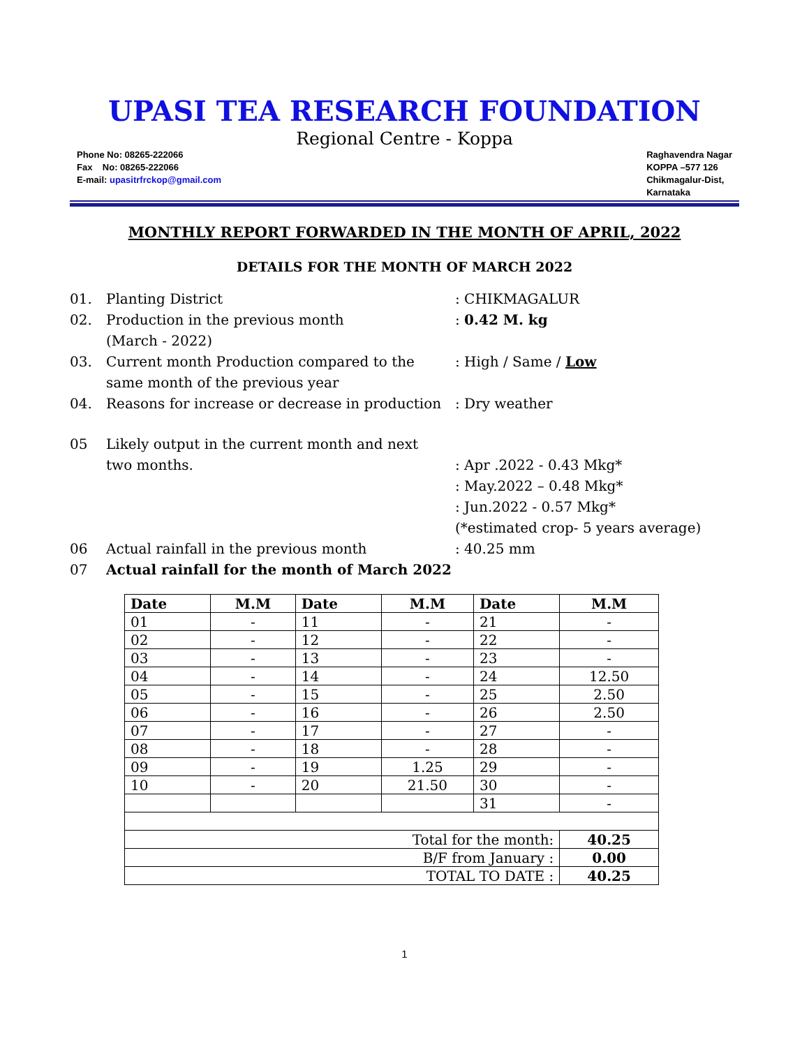UPASI TEA RESEARCH FOUNDATION
Regional Centre - Koppa
Phone No: 08265-222066
Fax No: 08265-222066
E-mail: upasitrfrckop@gmail.com
Raghavendra Nagar
KOPPA –577 126
Chikmagalur-Dist,
Karnataka
MONTHLY REPORT FORWARDED IN THE MONTH OF APRIL, 2022
DETAILS FOR THE MONTH OF MARCH 2022
01. Planting District: CHIKMAGALUR
02. Production in the previous month
(March - 2022): 0.42 M. kg
03. Current month Production compared to the same month of the previous year: High / Same / Low
04. Reasons for increase or decrease in production: Dry weather
05 Likely output in the current month and next
two months.
: Apr .2022 - 0.43 Mkg*
: May.2022 – 0.48 Mkg*
: Jun.2022 - 0.57 Mkg*
(*estimated crop- 5 years average)
06 Actual rainfall in the previous month: 40.25 mm
07 Actual rainfall for the month of March 2022
| Date | M.M | Date | M.M | Date | M.M |
| --- | --- | --- | --- | --- | --- |
| 01 | - | 11 | - | 21 | - |
| 02 | - | 12 | - | 22 | - |
| 03 | - | 13 | - | 23 | - |
| 04 | - | 14 | - | 24 | 12.50 |
| 05 | - | 15 | - | 25 | 2.50 |
| 06 | - | 16 | - | 26 | 2.50 |
| 07 | - | 17 | - | 27 | - |
| 08 | - | 18 | - | 28 | - |
| 09 | - | 19 | 1.25 | 29 | - |
| 10 | - | 20 | 21.50 | 30 | - |
| | | | | 31 | - |
| Total for the month: | | | | | 40.25 |
| B/F from January : | | | | | 0.00 |
| TOTAL TO DATE : | | | | | 40.25 |
1